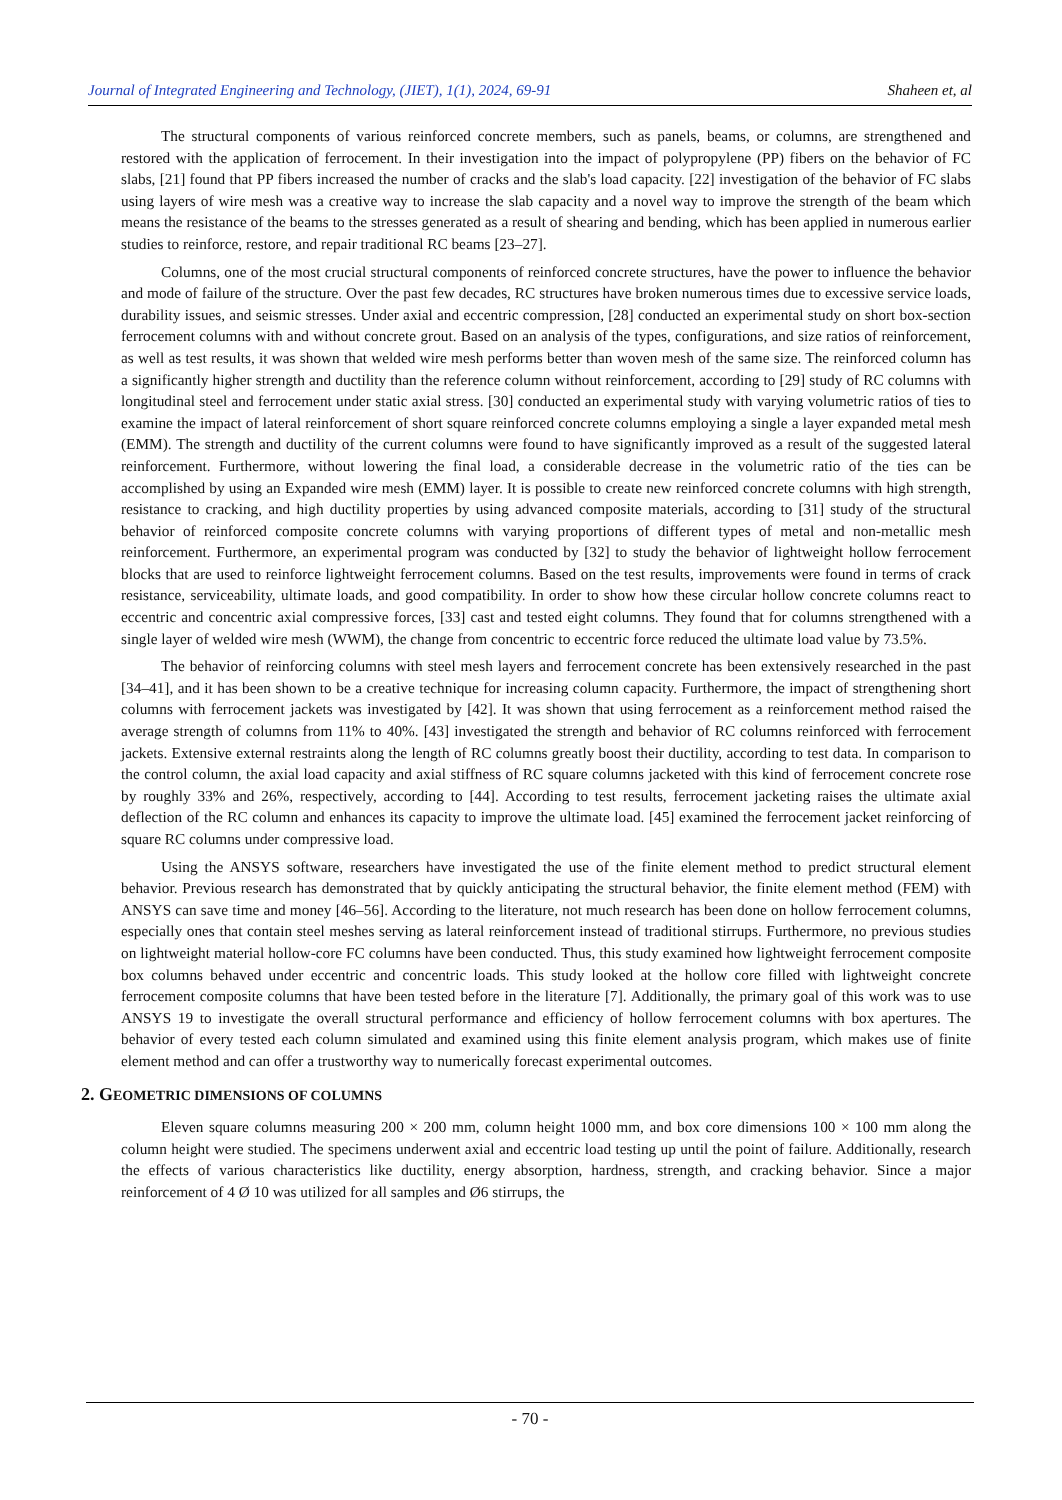Journal of Integrated Engineering and Technology, (JIET), 1(1), 2024, 69-91 Shaheen et, al
The structural components of various reinforced concrete members, such as panels, beams, or columns, are strengthened and restored with the application of ferrocement. In their investigation into the impact of polypropylene (PP) fibers on the behavior of FC slabs, [21] found that PP fibers increased the number of cracks and the slab's load capacity. [22] investigation of the behavior of FC slabs using layers of wire mesh was a creative way to increase the slab capacity and a novel way to improve the strength of the beam which means the resistance of the beams to the stresses generated as a result of shearing and bending, which has been applied in numerous earlier studies to reinforce, restore, and repair traditional RC beams [23–27].
Columns, one of the most crucial structural components of reinforced concrete structures, have the power to influence the behavior and mode of failure of the structure. Over the past few decades, RC structures have broken numerous times due to excessive service loads, durability issues, and seismic stresses. Under axial and eccentric compression, [28] conducted an experimental study on short box-section ferrocement columns with and without concrete grout. Based on an analysis of the types, configurations, and size ratios of reinforcement, as well as test results, it was shown that welded wire mesh performs better than woven mesh of the same size. The reinforced column has a significantly higher strength and ductility than the reference column without reinforcement, according to [29] study of RC columns with longitudinal steel and ferrocement under static axial stress. [30] conducted an experimental study with varying volumetric ratios of ties to examine the impact of lateral reinforcement of short square reinforced concrete columns employing a single a layer expanded metal mesh (EMM). The strength and ductility of the current columns were found to have significantly improved as a result of the suggested lateral reinforcement. Furthermore, without lowering the final load, a considerable decrease in the volumetric ratio of the ties can be accomplished by using an Expanded wire mesh (EMM) layer. It is possible to create new reinforced concrete columns with high strength, resistance to cracking, and high ductility properties by using advanced composite materials, according to [31] study of the structural behavior of reinforced composite concrete columns with varying proportions of different types of metal and non-metallic mesh reinforcement. Furthermore, an experimental program was conducted by [32] to study the behavior of lightweight hollow ferrocement blocks that are used to reinforce lightweight ferrocement columns. Based on the test results, improvements were found in terms of crack resistance, serviceability, ultimate loads, and good compatibility. In order to show how these circular hollow concrete columns react to eccentric and concentric axial compressive forces, [33] cast and tested eight columns. They found that for columns strengthened with a single layer of welded wire mesh (WWM), the change from concentric to eccentric force reduced the ultimate load value by 73.5%.
The behavior of reinforcing columns with steel mesh layers and ferrocement concrete has been extensively researched in the past [34–41], and it has been shown to be a creative technique for increasing column capacity. Furthermore, the impact of strengthening short columns with ferrocement jackets was investigated by [42]. It was shown that using ferrocement as a reinforcement method raised the average strength of columns from 11% to 40%. [43] investigated the strength and behavior of RC columns reinforced with ferrocement jackets. Extensive external restraints along the length of RC columns greatly boost their ductility, according to test data. In comparison to the control column, the axial load capacity and axial stiffness of RC square columns jacketed with this kind of ferrocement concrete rose by roughly 33% and 26%, respectively, according to [44]. According to test results, ferrocement jacketing raises the ultimate axial deflection of the RC column and enhances its capacity to improve the ultimate load. [45] examined the ferrocement jacket reinforcing of square RC columns under compressive load.
Using the ANSYS software, researchers have investigated the use of the finite element method to predict structural element behavior. Previous research has demonstrated that by quickly anticipating the structural behavior, the finite element method (FEM) with ANSYS can save time and money [46–56]. According to the literature, not much research has been done on hollow ferrocement columns, especially ones that contain steel meshes serving as lateral reinforcement instead of traditional stirrups. Furthermore, no previous studies on lightweight material hollow-core FC columns have been conducted. Thus, this study examined how lightweight ferrocement composite box columns behaved under eccentric and concentric loads. This study looked at the hollow core filled with lightweight concrete ferrocement composite columns that have been tested before in the literature [7]. Additionally, the primary goal of this work was to use ANSYS 19 to investigate the overall structural performance and efficiency of hollow ferrocement columns with box apertures. The behavior of every tested each column simulated and examined using this finite element analysis program, which makes use of finite element method and can offer a trustworthy way to numerically forecast experimental outcomes.
2. GEOMETRIC DIMENSIONS OF COLUMNS
Eleven square columns measuring 200 × 200 mm, column height 1000 mm, and box core dimensions 100 × 100 mm along the column height were studied. The specimens underwent axial and eccentric load testing up until the point of failure. Additionally, research the effects of various characteristics like ductility, energy absorption, hardness, strength, and cracking behavior. Since a major reinforcement of 4 Ø 10 was utilized for all samples and Ø6 stirrups, the
- 70 -